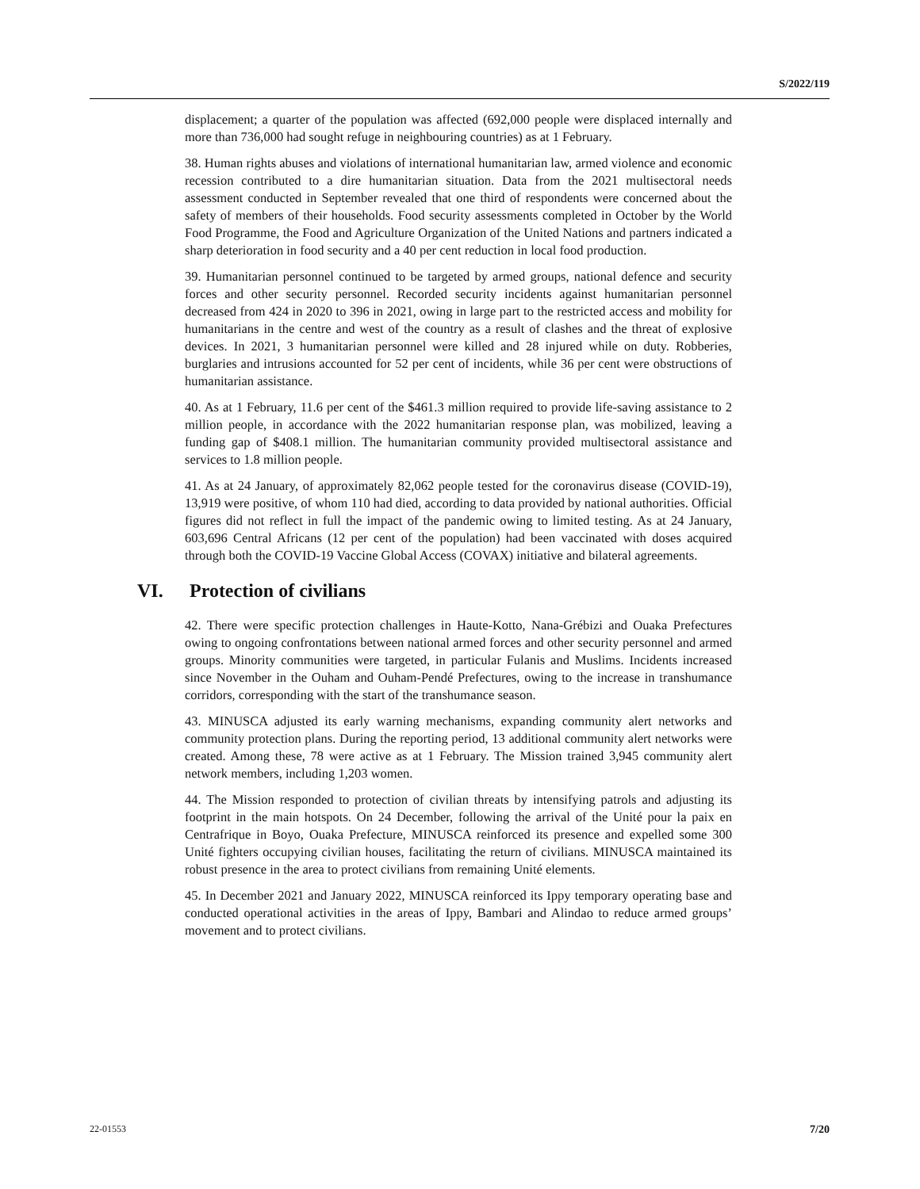S/2022/119
displacement; a quarter of the population was affected (692,000 people were displaced internally and more than 736,000 had sought refuge in neighbouring countries) as at 1 February.
38. Human rights abuses and violations of international humanitarian law, armed violence and economic recession contributed to a dire humanitarian situation. Data from the 2021 multisectoral needs assessment conducted in September revealed that one third of respondents were concerned about the safety of members of their households. Food security assessments completed in October by the World Food Programme, the Food and Agriculture Organization of the United Nations and partners indicated a sharp deterioration in food security and a 40 per cent reduction in local food production.
39. Humanitarian personnel continued to be targeted by armed groups, national defence and security forces and other security personnel. Recorded security incidents against humanitarian personnel decreased from 424 in 2020 to 396 in 2021, owing in large part to the restricted access and mobility for humanitarians in the centre and west of the country as a result of clashes and the threat of explosive devices. In 2021, 3 humanitarian personnel were killed and 28 injured while on duty. Robberies, burglaries and intrusions accounted for 52 per cent of incidents, while 36 per cent were obstructions of humanitarian assistance.
40. As at 1 February, 11.6 per cent of the $461.3 million required to provide life-saving assistance to 2 million people, in accordance with the 2022 humanitarian response plan, was mobilized, leaving a funding gap of $408.1 million. The humanitarian community provided multisectoral assistance and services to 1.8 million people.
41. As at 24 January, of approximately 82,062 people tested for the coronavirus disease (COVID-19), 13,919 were positive, of whom 110 had died, according to data provided by national authorities. Official figures did not reflect in full the impact of the pandemic owing to limited testing. As at 24 January, 603,696 Central Africans (12 per cent of the population) had been vaccinated with doses acquired through both the COVID-19 Vaccine Global Access (COVAX) initiative and bilateral agreements.
VI. Protection of civilians
42. There were specific protection challenges in Haute-Kotto, Nana-Grébizi and Ouaka Prefectures owing to ongoing confrontations between national armed forces and other security personnel and armed groups. Minority communities were targeted, in particular Fulanis and Muslims. Incidents increased since November in the Ouham and Ouham-Pendé Prefectures, owing to the increase in transhumance corridors, corresponding with the start of the transhumance season.
43. MINUSCA adjusted its early warning mechanisms, expanding community alert networks and community protection plans. During the reporting period, 13 additional community alert networks were created. Among these, 78 were active as at 1 February. The Mission trained 3,945 community alert network members, including 1,203 women.
44. The Mission responded to protection of civilian threats by intensifying patrols and adjusting its footprint in the main hotspots. On 24 December, following the arrival of the Unité pour la paix en Centrafrique in Boyo, Ouaka Prefecture, MINUSCA reinforced its presence and expelled some 300 Unité fighters occupying civilian houses, facilitating the return of civilians. MINUSCA maintained its robust presence in the area to protect civilians from remaining Unité elements.
45. In December 2021 and January 2022, MINUSCA reinforced its Ippy temporary operating base and conducted operational activities in the areas of Ippy, Bambari and Alindao to reduce armed groups’ movement and to protect civilians.
22-01553 7/20